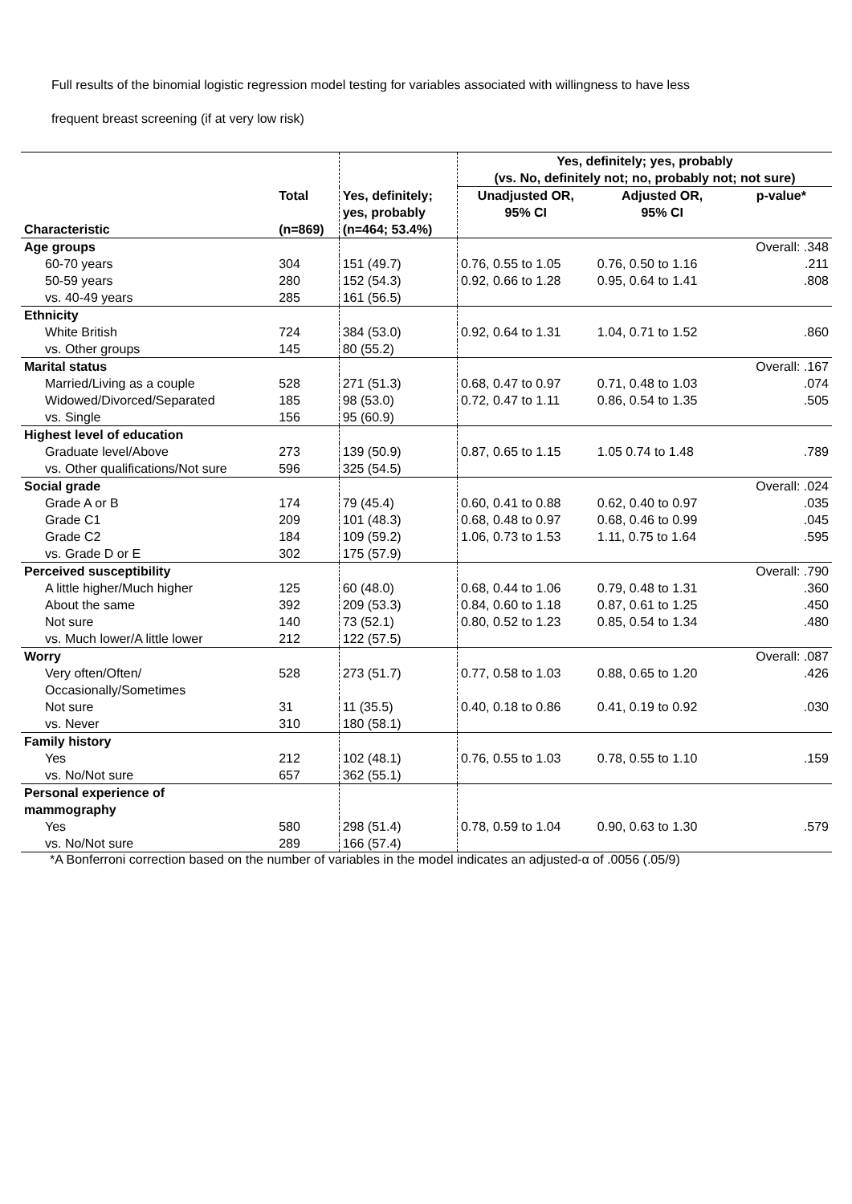Full results of the binomial logistic regression model testing for variables associated with willingness to have less
frequent breast screening (if at very low risk)
| | | | Yes, definitely; yes, probably (vs. No, definitely not; no, probably not; not sure) | | |
| --- | --- | --- | --- | --- | --- |
| Characteristic | Total (n=869) | Yes, definitely; yes, probably (n=464; 53.4%) | Unadjusted OR, 95% CI | Adjusted OR, 95% CI | p-value* |
| Age groups | | | | | Overall: .348 |
| 60-70 years | 304 | 151 (49.7) | 0.76, 0.55 to 1.05 | 0.76, 0.50 to 1.16 | .211 |
| 50-59 years | 280 | 152 (54.3) | 0.92, 0.66 to 1.28 | 0.95, 0.64 to 1.41 | .808 |
| vs. 40-49 years | 285 | 161 (56.5) | | | |
| Ethnicity | | | | | |
| White British | 724 | 384 (53.0) | 0.92, 0.64 to 1.31 | 1.04, 0.71 to 1.52 | .860 |
| vs. Other groups | 145 | 80 (55.2) | | | |
| Marital status | | | | | Overall: .167 |
| Married/Living as a couple | 528 | 271 (51.3) | 0.68, 0.47 to 0.97 | 0.71, 0.48 to 1.03 | .074 |
| Widowed/Divorced/Separated | 185 | 98 (53.0) | 0.72, 0.47 to 1.11 | 0.86, 0.54 to 1.35 | .505 |
| vs. Single | 156 | 95 (60.9) | | | |
| Highest level of education | | | | | |
| Graduate level/Above | 273 | 139 (50.9) | 0.87, 0.65 to 1.15 | 1.05 0.74 to 1.48 | .789 |
| vs. Other qualifications/Not sure | 596 | 325 (54.5) | | | |
| Social grade | | | | | Overall: .024 |
| Grade A or B | 174 | 79 (45.4) | 0.60, 0.41 to 0.88 | 0.62, 0.40 to 0.97 | .035 |
| Grade C1 | 209 | 101 (48.3) | 0.68, 0.48 to 0.97 | 0.68, 0.46 to 0.99 | .045 |
| Grade C2 | 184 | 109 (59.2) | 1.06, 0.73 to 1.53 | 1.11, 0.75 to 1.64 | .595 |
| vs. Grade D or E | 302 | 175 (57.9) | | | |
| Perceived susceptibility | | | | | Overall: .790 |
| A little higher/Much higher | 125 | 60 (48.0) | 0.68, 0.44 to 1.06 | 0.79, 0.48 to 1.31 | .360 |
| About the same | 392 | 209 (53.3) | 0.84, 0.60 to 1.18 | 0.87, 0.61 to 1.25 | .450 |
| Not sure | 140 | 73 (52.1) | 0.80, 0.52 to 1.23 | 0.85, 0.54 to 1.34 | .480 |
| vs. Much lower/A little lower | 212 | 122 (57.5) | | | |
| Worry | | | | | Overall: .087 |
| Very often/Often/ Occasionally/Sometimes | 528 | 273 (51.7) | 0.77, 0.58 to 1.03 | 0.88, 0.65 to 1.20 | .426 |
| Not sure | 31 | 11 (35.5) | 0.40, 0.18 to 0.86 | 0.41, 0.19 to 0.92 | .030 |
| vs. Never | 310 | 180 (58.1) | | | |
| Family history | | | | | |
| Yes | 212 | 102 (48.1) | 0.76, 0.55 to 1.03 | 0.78, 0.55 to 1.10 | .159 |
| vs. No/Not sure | 657 | 362 (55.1) | | | |
| Personal experience of mammography | | | | | |
| Yes | 580 | 298 (51.4) | 0.78, 0.59 to 1.04 | 0.90, 0.63 to 1.30 | .579 |
| vs. No/Not sure | 289 | 166 (57.4) | | | |
*A Bonferroni correction based on the number of variables in the model indicates an adjusted-α of .0056 (.05/9)